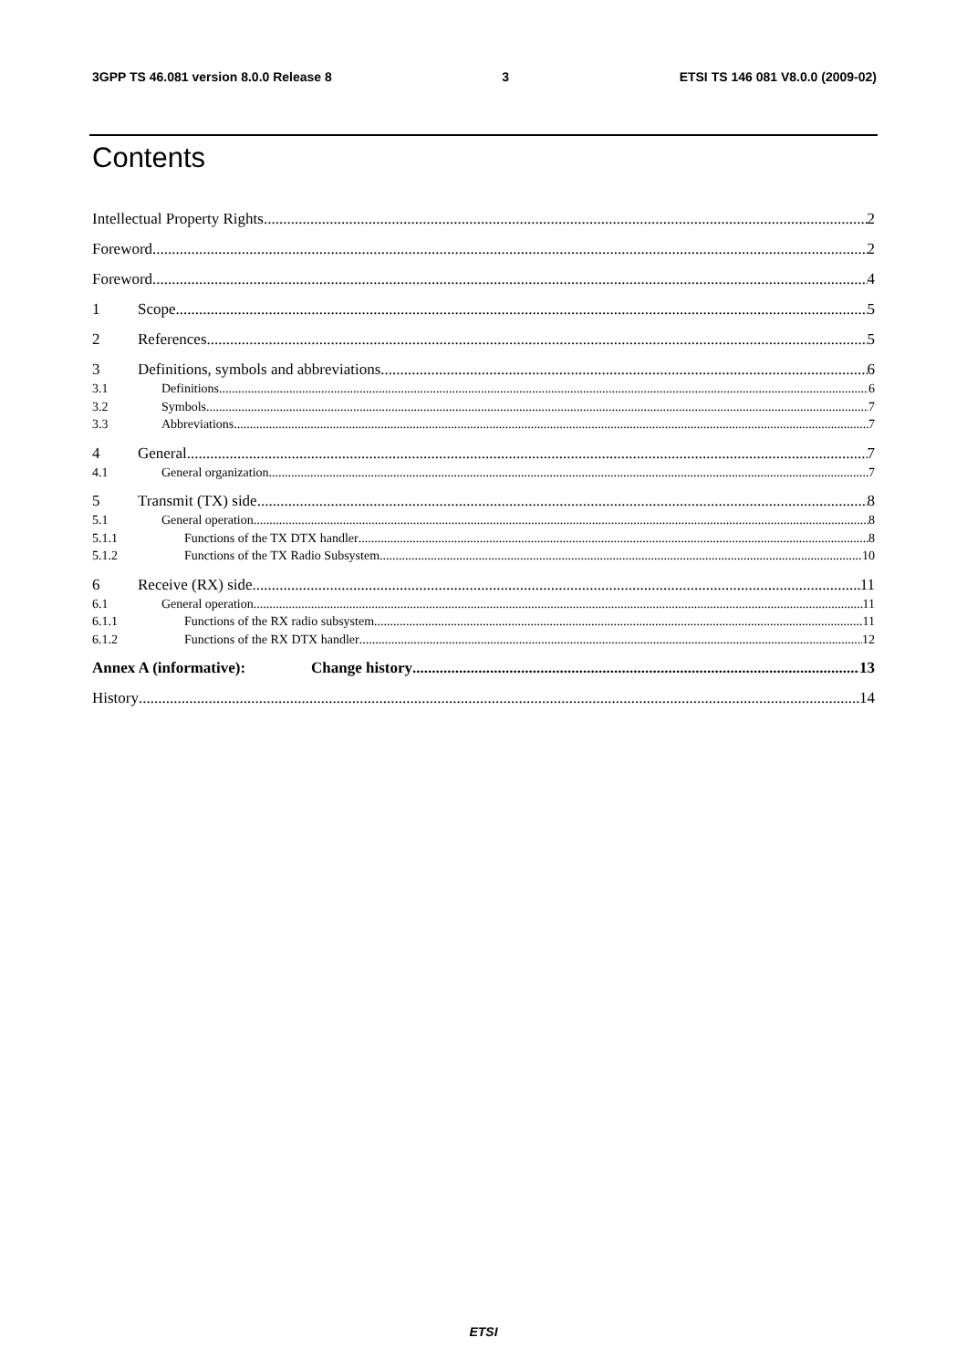3GPP TS 46.081 version 8.0.0 Release 8 3 ETSI TS 146 081 V8.0.0 (2009-02)
Contents
Intellectual Property Rights 2
Foreword 2
Foreword 4
1 Scope 5
2 References 5
3 Definitions, symbols and abbreviations 6
3.1 Definitions 6
3.2 Symbols 7
3.3 Abbreviations 7
4 General 7
4.1 General organization 7
5 Transmit (TX) side 8
5.1 General operation 8
5.1.1 Functions of the TX DTX handler 8
5.1.2 Functions of the TX Radio Subsystem 10
6 Receive (RX) side 11
6.1 General operation 11
6.1.1 Functions of the RX radio subsystem 11
6.1.2 Functions of the RX DTX handler 12
Annex A (informative): Change history 13
History 14
ETSI